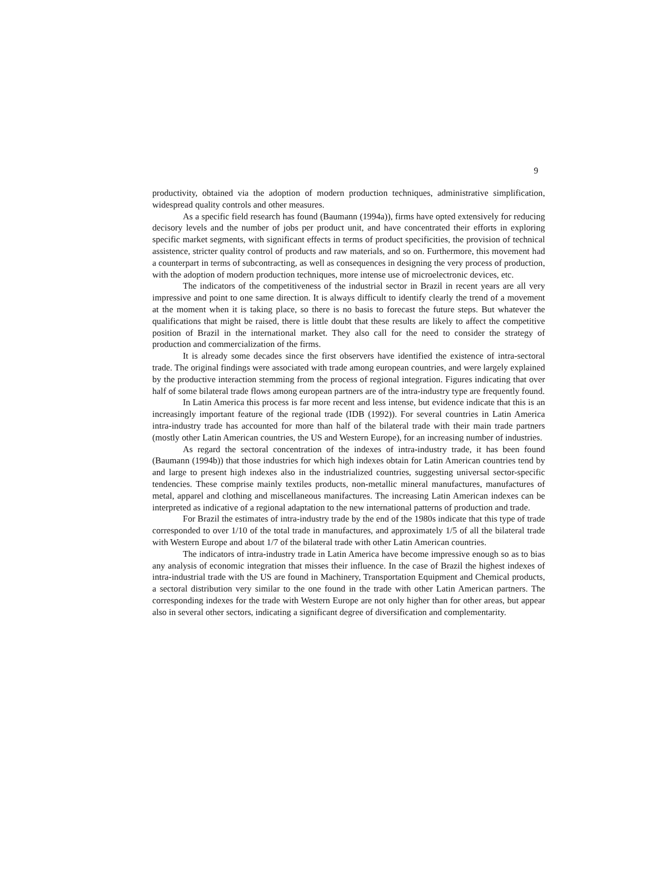9
productivity, obtained via the adoption of modern production techniques, administrative simplification, widespread quality controls and other measures.
As a specific field research has found (Baumann (1994a)), firms have opted extensively for reducing decisory levels and the number of jobs per product unit, and have concentrated their efforts in exploring specific market segments, with significant effects in terms of product specificities, the provision of technical assistence, stricter quality control of products and raw materials, and so on. Furthermore, this movement had a counterpart in terms of subcontracting, as well as consequences in designing the very process of production, with the adoption of modern production techniques, more intense use of microelectronic devices, etc.
The indicators of the competitiveness of the industrial sector in Brazil in recent years are all very impressive and point to one same direction. It is always difficult to identify clearly the trend of a movement at the moment when it is taking place, so there is no basis to forecast the future steps. But whatever the qualifications that might be raised, there is little doubt that these results are likely to affect the competitive position of Brazil in the international market. They also call for the need to consider the strategy of production and commercialization of the firms.
It is already some decades since the first observers have identified the existence of intra-sectoral trade. The original findings were associated with trade among european countries, and were largely explained by the productive interaction stemming from the process of regional integration. Figures indicating that over half of some bilateral trade flows among european partners are of the intra-industry type are frequently found.
In Latin America this process is far more recent and less intense, but evidence indicate that this is an increasingly important feature of the regional trade (IDB (1992)). For several countries in Latin America intra-industry trade has accounted for more than half of the bilateral trade with their main trade partners (mostly other Latin American countries, the US and Western Europe), for an increasing number of industries.
As regard the sectoral concentration of the indexes of intra-industry trade, it has been found (Baumann (1994b)) that those industries for which high indexes obtain for Latin American countries tend by and large to present high indexes also in the industrialized countries, suggesting universal sector-specific tendencies. These comprise mainly textiles products, non-metallic mineral manufactures, manufactures of metal, apparel and clothing and miscellaneous manifactures. The increasing Latin American indexes can be interpreted as indicative of a regional adaptation to the new international patterns of production and trade.
For Brazil the estimates of intra-industry trade by the end of the 1980s indicate that this type of trade corresponded to over 1/10 of the total trade in manufactures, and approximately 1/5 of all the bilateral trade with Western Europe and about 1/7 of the bilateral trade with other Latin American countries.
The indicators of intra-industry trade in Latin America have become impressive enough so as to bias any analysis of economic integration that misses their influence. In the case of Brazil the highest indexes of intra-industrial trade with the US are found in Machinery, Transportation Equipment and Chemical products, a sectoral distribution very similar to the one found in the trade with other Latin American partners. The corresponding indexes for the trade with Western Europe are not only higher than for other areas, but appear also in several other sectors, indicating a significant degree of diversification and complementarity.